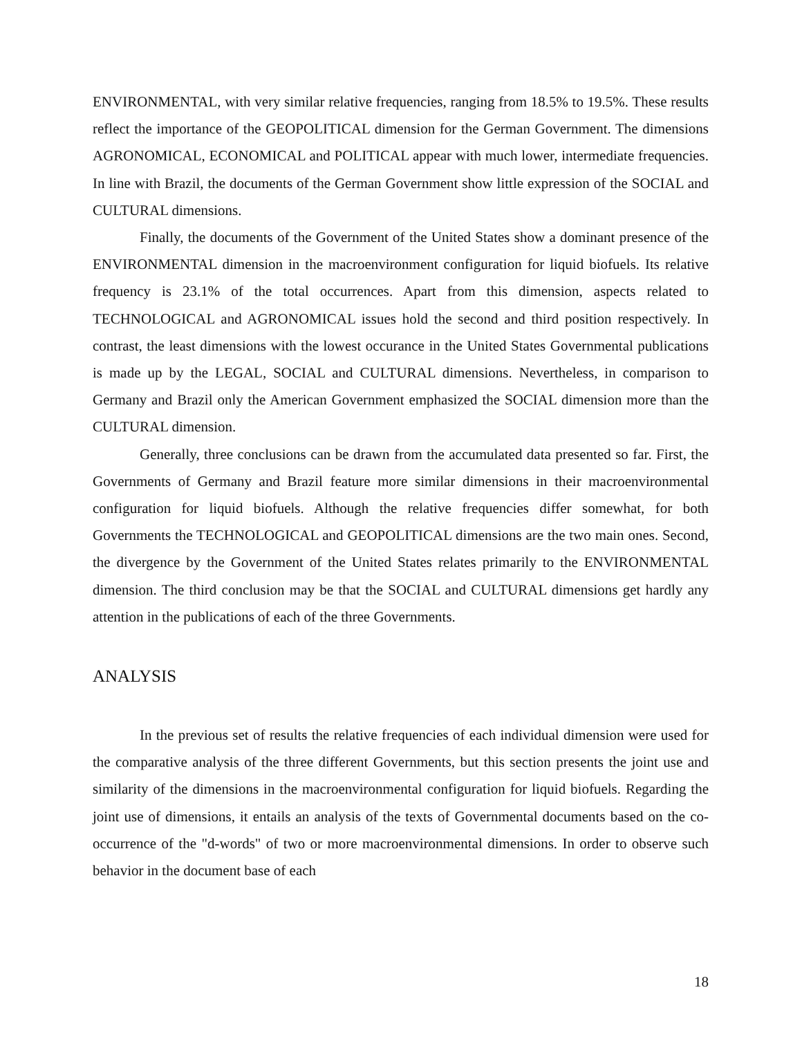ENVIRONMENTAL, with very similar relative frequencies, ranging from 18.5% to 19.5%. These results reflect the importance of the GEOPOLITICAL dimension for the German Government. The dimensions AGRONOMICAL, ECONOMICAL and POLITICAL appear with much lower, intermediate frequencies. In line with Brazil, the documents of the German Government show little expression of the SOCIAL and CULTURAL dimensions.
Finally, the documents of the Government of the United States show a dominant presence of the ENVIRONMENTAL dimension in the macroenvironment configuration for liquid biofuels. Its relative frequency is 23.1% of the total occurrences. Apart from this dimension, aspects related to TECHNOLOGICAL and AGRONOMICAL issues hold the second and third position respectively. In contrast, the least dimensions with the lowest occurance in the United States Governmental publications is made up by the LEGAL, SOCIAL and CULTURAL dimensions. Nevertheless, in comparison to Germany and Brazil only the American Government emphasized the SOCIAL dimension more than the CULTURAL dimension.
Generally, three conclusions can be drawn from the accumulated data presented so far. First, the Governments of Germany and Brazil feature more similar dimensions in their macroenvironmental configuration for liquid biofuels. Although the relative frequencies differ somewhat, for both Governments the TECHNOLOGICAL and GEOPOLITICAL dimensions are the two main ones. Second, the divergence by the Government of the United States relates primarily to the ENVIRONMENTAL dimension. The third conclusion may be that the SOCIAL and CULTURAL dimensions get hardly any attention in the publications of each of the three Governments.
ANALYSIS
In the previous set of results the relative frequencies of each individual dimension were used for the comparative analysis of the three different Governments, but this section presents the joint use and similarity of the dimensions in the macroenvironmental configuration for liquid biofuels. Regarding the joint use of dimensions, it entails an analysis of the texts of Governmental documents based on the co-occurrence of the "d-words" of two or more macroenvironmental dimensions. In order to observe such behavior in the document base of each
18